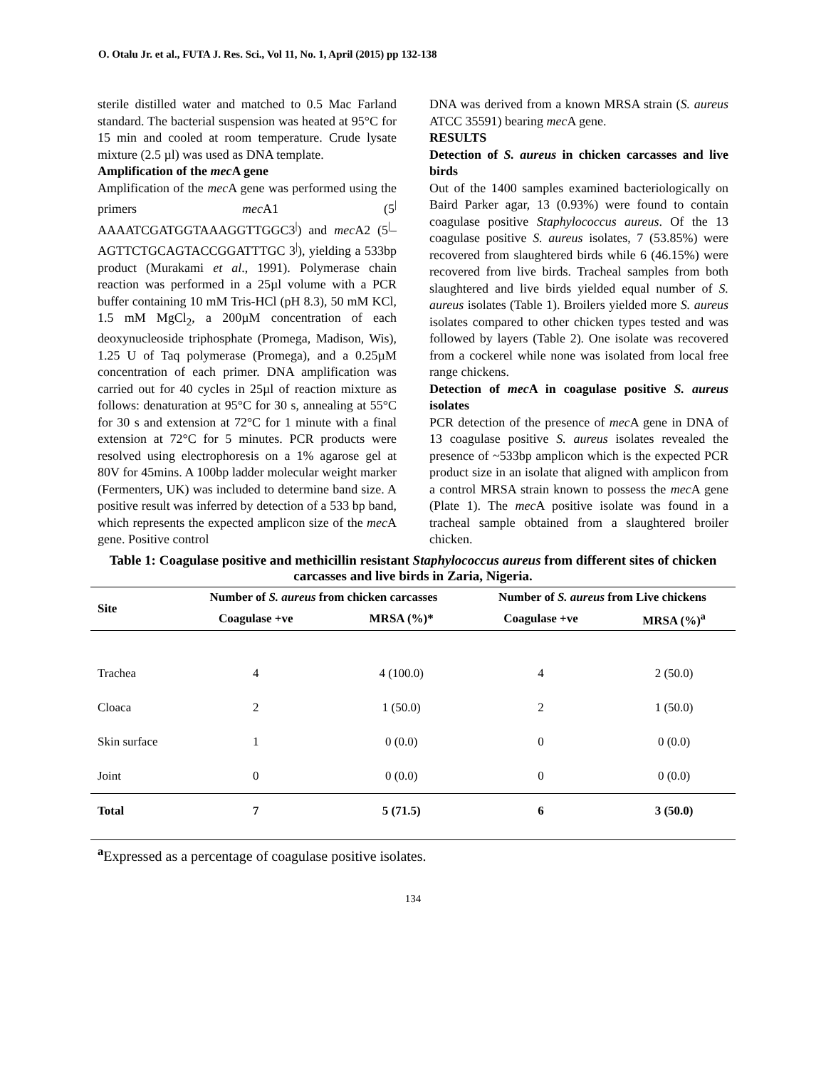O. Otalu Jr. et al., FUTA J. Res. Sci., Vol 11, No. 1, April (2015) pp 132-138
sterile distilled water and matched to 0.5 Mac Farland standard. The bacterial suspension was heated at 95°C for 15 min and cooled at room temperature. Crude lysate mixture (2.5 µl) was used as DNA template.
Amplification of the mec A gene
Amplification of the mec A gene was performed using the primers mec A1 (5<sup>|</sup> AAAATCGATGGTAAAGGTTGGC3<sup>|</sup>) and mec A2 (5<sup>|</sup>–AGTTCTGCAGTACCGGATTTGC 3<sup>|</sup>), yielding a 533bp product (Murakami et al., 1991). Polymerase chain reaction was performed in a 25µl volume with a PCR buffer containing 10 mM Tris-HCl (pH 8.3), 50 mM KCl, 1.5 mM MgCl<sub>2</sub>, a 200µM concentration of each deoxynucleoside triphosphate (Promega, Madison, Wis), 1.25 U of Taq polymerase (Promega), and a 0.25µM concentration of each primer. DNA amplification was carried out for 40 cycles in 25µl of reaction mixture as follows: denaturation at 95°C for 30 s, annealing at 55°C for 30 s and extension at 72°C for 1 minute with a final extension at 72°C for 5 minutes. PCR products were resolved using electrophoresis on a 1% agarose gel at 80V for 45mins. A 100bp ladder molecular weight marker (Fermenters, UK) was included to determine band size. A positive result was inferred by detection of a 533 bp band, which represents the expected amplicon size of the mec A gene. Positive control
DNA was derived from a known MRSA strain (S. aureus ATCC 35591) bearing mec A gene.
RESULTS
Detection of S. aureus in chicken carcasses and live birds
Out of the 1400 samples examined bacteriologically on Baird Parker agar, 13 (0.93%) were found to contain coagulase positive Staphylococcus aureus. Of the 13 coagulase positive S. aureus isolates, 7 (53.85%) were recovered from slaughtered birds while 6 (46.15%) were recovered from live birds. Tracheal samples from both slaughtered and live birds yielded equal number of S. aureus isolates (Table 1). Broilers yielded more S. aureus isolates compared to other chicken types tested and was followed by layers (Table 2). One isolate was recovered from a cockerel while none was isolated from local free range chickens.
Detection of mec A in coagulase positive S. aureus isolates
PCR detection of the presence of mec A gene in DNA of 13 coagulase positive S. aureus isolates revealed the presence of ~533bp amplicon which is the expected PCR product size in an isolate that aligned with amplicon from a control MRSA strain known to possess the mec A gene (Plate 1). The mec A positive isolate was found in a tracheal sample obtained from a slaughtered broiler chicken.
Table 1: Coagulase positive and methicillin resistant Staphylococcus aureus from different sites of chicken carcasses and live birds in Zaria, Nigeria.
| Site | Number of S. aureus from chicken carcasses | | Number of S. aureus from Live chickens | |
| --- | --- | --- | --- | --- |
| | Coagulase +ve | MRSA (%)* | Coagulase +ve | MRSA (%)<sup>a</sup> |
| Trachea | 4 | 4 (100.0) | 4 | 2 (50.0) |
| Cloaca | 2 | 1 (50.0) | 2 | 1 (50.0) |
| Skin surface | 1 | 0 (0.0) | 0 | 0 (0.0) |
| Joint | 0 | 0 (0.0) | 0 | 0 (0.0) |
| Total | 7 | 5 (71.5) | 6 | 3 (50.0) |
<sup>a</sup> Expressed as a percentage of coagulase positive isolates.
134